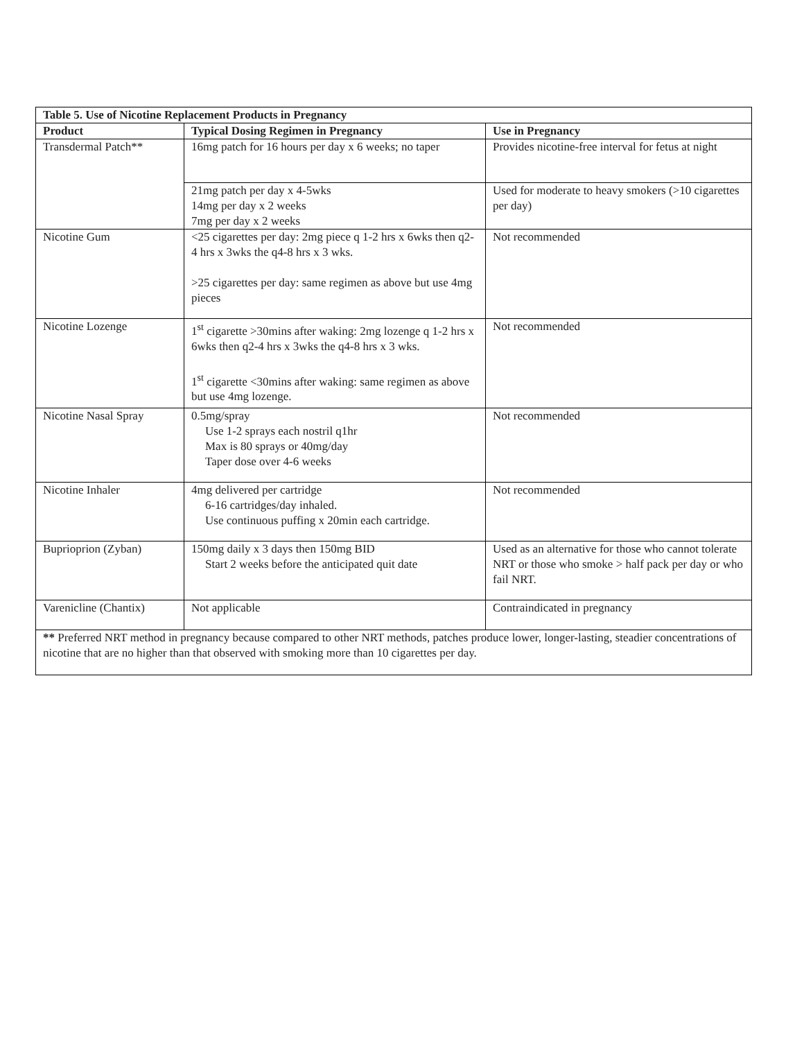| Table 5. Use of Nicotine Replacement Products in Pregnancy | | |
| --- | --- | --- |
| Product | Typical Dosing Regimen in Pregnancy | Use in Pregnancy |
| Transdermal Patch** | 16mg patch for 16 hours per day x 6 weeks; no taper | Provides nicotine-free interval for fetus at night |
| | 21mg patch per day x 4-5wks 14mg per day x 2 weeks 7mg per day x 2 weeks | Used for moderate to heavy smokers (>10 cigarettes per day) |
| Nicotine Gum | <25 cigarettes per day: 2mg piece q 1-2 hrs x 6wks then q2-4 hrs x 3wks the q4-8 hrs x 3 wks. >25 cigarettes per day: same regimen as above but use 4mg pieces | Not recommended |
| Nicotine Lozenge | 1<sup>st</sup> cigarette >30mins after waking: 2mg lozenge q 1-2 hrs x 6wks then q2-4 hrs x 3wks the q4-8 hrs x 3 wks. 1<sup>st</sup> cigarette <30mins after waking: same regimen as above but use 4mg lozenge. | Not recommended |
| Nicotine Nasal Spray | 0.5mg/spray Use 1-2 sprays each nostril q1hr Max is 80 sprays or 40mg/day Taper dose over 4-6 weeks | Not recommended |
| Nicotine Inhaler | 4mg delivered per cartridge 6-16 cartridges/day inhaled. Use continuous puffing x 20min each cartridge. | Not recommended |
| Buprioprion (Zyban) | 150mg daily x 3 days then 150mg BID Start 2 weeks before the anticipated quit date | Used as an alternative for those who cannot tolerate NRT or those who smoke > half pack per day or who fail NRT. |
| Varenicline (Chantix) | Not applicable | Contraindicated in pregnancy |
| ** Preferred NRT method in pregnancy because compared to other NRT methods, patches produce lower, longer-lasting, steadier concentrations of nicotine that are no higher than that observed with smoking more than 10 cigarettes per day. | | |